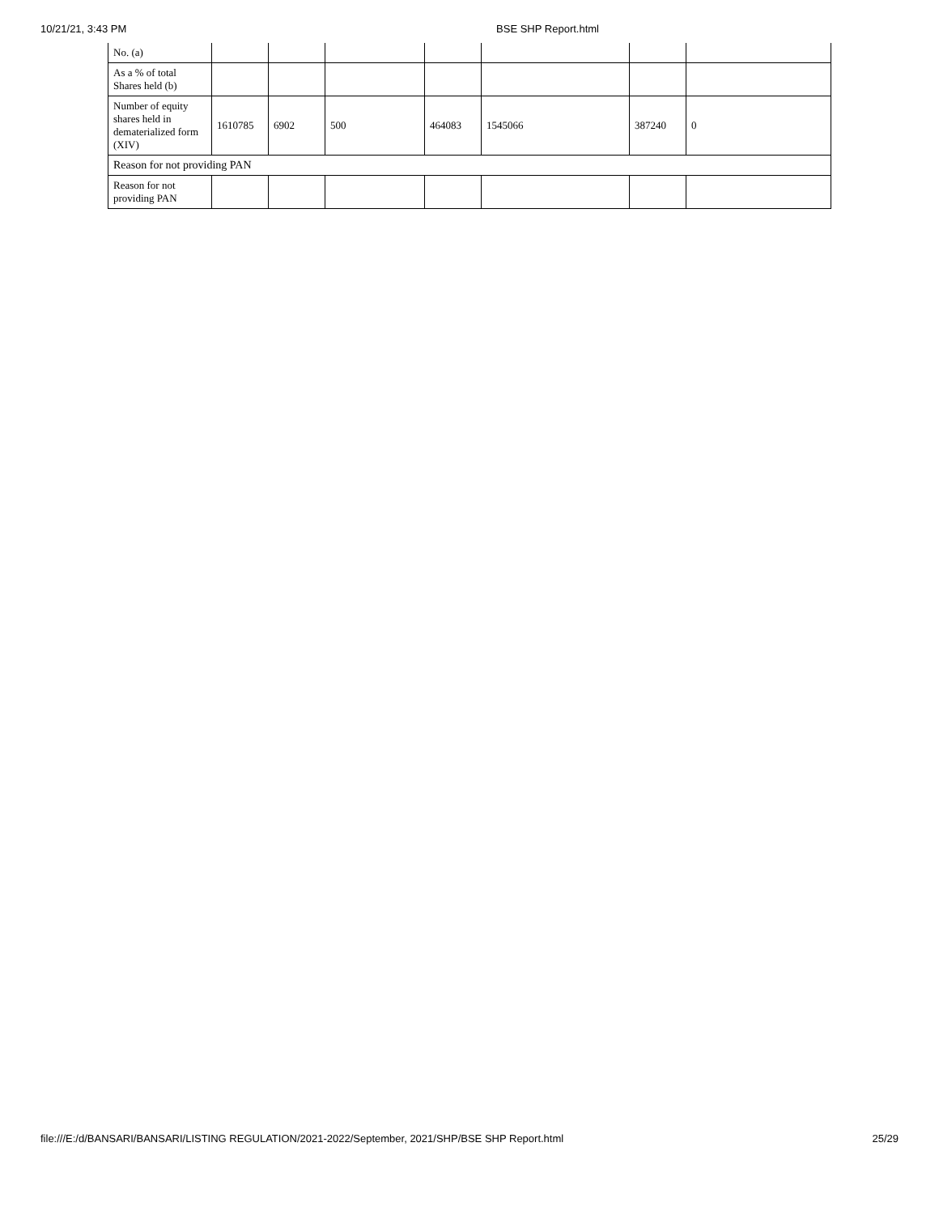10/21/21, 3:43 PM BSE SHP Report.html
| No. (a) | | | | | | | |
| As a % of total Shares held (b) | | | | | | | |
| Number of equity shares held in dematerialized form (XIV) | 1610785 | 6902 | 500 | 464083 | 1545066 | 387240 | 0 |
| Reason for not providing PAN | | | | | | | |
| Reason for not providing PAN | | | | | | | |
file:///E:/d/BANSARI/BANSARI/LISTING REGULATION/2021-2022/September, 2021/SHP/BSE SHP Report.html 25/29